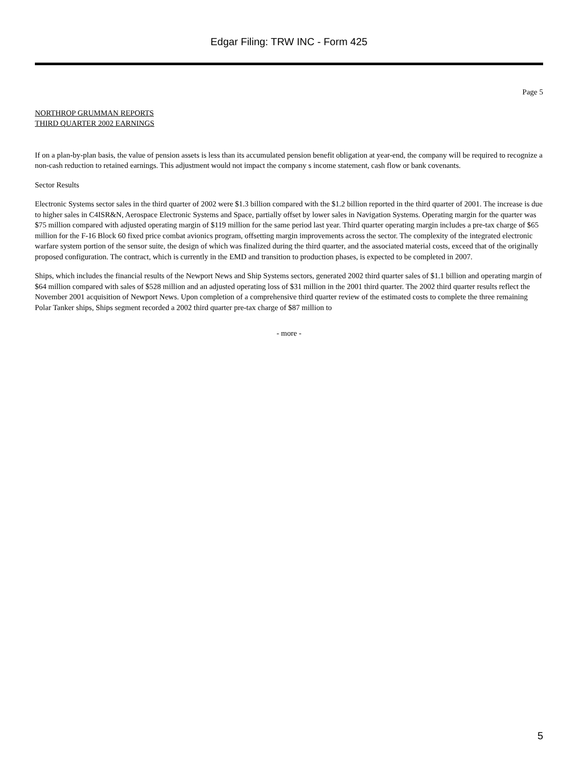Edgar Filing: TRW INC - Form 425
Page 5
NORTHROP GRUMMAN REPORTS
THIRD QUARTER 2002 EARNINGS
If on a plan-by-plan basis, the value of pension assets is less than its accumulated pension benefit obligation at year-end, the company will be required to recognize a non-cash reduction to retained earnings. This adjustment would not impact the company s income statement, cash flow or bank covenants.
Sector Results
Electronic Systems sector sales in the third quarter of 2002 were $1.3 billion compared with the $1.2 billion reported in the third quarter of 2001. The increase is due to higher sales in C4ISR&N, Aerospace Electronic Systems and Space, partially offset by lower sales in Navigation Systems. Operating margin for the quarter was $75 million compared with adjusted operating margin of $119 million for the same period last year. Third quarter operating margin includes a pre-tax charge of $65 million for the F-16 Block 60 fixed price combat avionics program, offsetting margin improvements across the sector. The complexity of the integrated electronic warfare system portion of the sensor suite, the design of which was finalized during the third quarter, and the associated material costs, exceed that of the originally proposed configuration. The contract, which is currently in the EMD and transition to production phases, is expected to be completed in 2007.
Ships, which includes the financial results of the Newport News and Ship Systems sectors, generated 2002 third quarter sales of $1.1 billion and operating margin of $64 million compared with sales of $528 million and an adjusted operating loss of $31 million in the 2001 third quarter. The 2002 third quarter results reflect the November 2001 acquisition of Newport News. Upon completion of a comprehensive third quarter review of the estimated costs to complete the three remaining Polar Tanker ships, Ships segment recorded a 2002 third quarter pre-tax charge of $87 million to
- more -
5